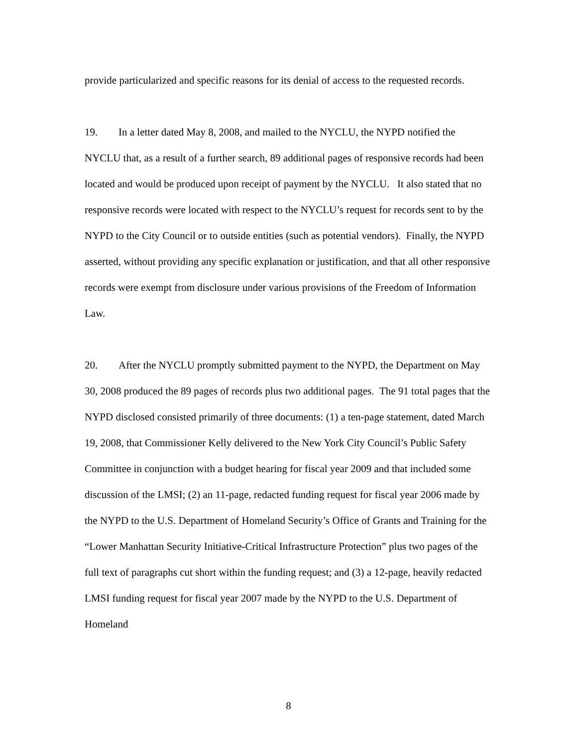provide particularized and specific reasons for its denial of access to the requested records.
19. In a letter dated May 8, 2008, and mailed to the NYCLU, the NYPD notified the NYCLU that, as a result of a further search, 89 additional pages of responsive records had been located and would be produced upon receipt of payment by the NYCLU. It also stated that no responsive records were located with respect to the NYCLU’s request for records sent to by the NYPD to the City Council or to outside entities (such as potential vendors). Finally, the NYPD asserted, without providing any specific explanation or justification, and that all other responsive records were exempt from disclosure under various provisions of the Freedom of Information Law.
20. After the NYCLU promptly submitted payment to the NYPD, the Department on May 30, 2008 produced the 89 pages of records plus two additional pages. The 91 total pages that the NYPD disclosed consisted primarily of three documents: (1) a ten-page statement, dated March 19, 2008, that Commissioner Kelly delivered to the New York City Council’s Public Safety Committee in conjunction with a budget hearing for fiscal year 2009 and that included some discussion of the LMSI; (2) an 11-page, redacted funding request for fiscal year 2006 made by the NYPD to the U.S. Department of Homeland Security’s Office of Grants and Training for the “Lower Manhattan Security Initiative-Critical Infrastructure Protection” plus two pages of the full text of paragraphs cut short within the funding request; and (3) a 12-page, heavily redacted LMSI funding request for fiscal year 2007 made by the NYPD to the U.S. Department of Homeland
8